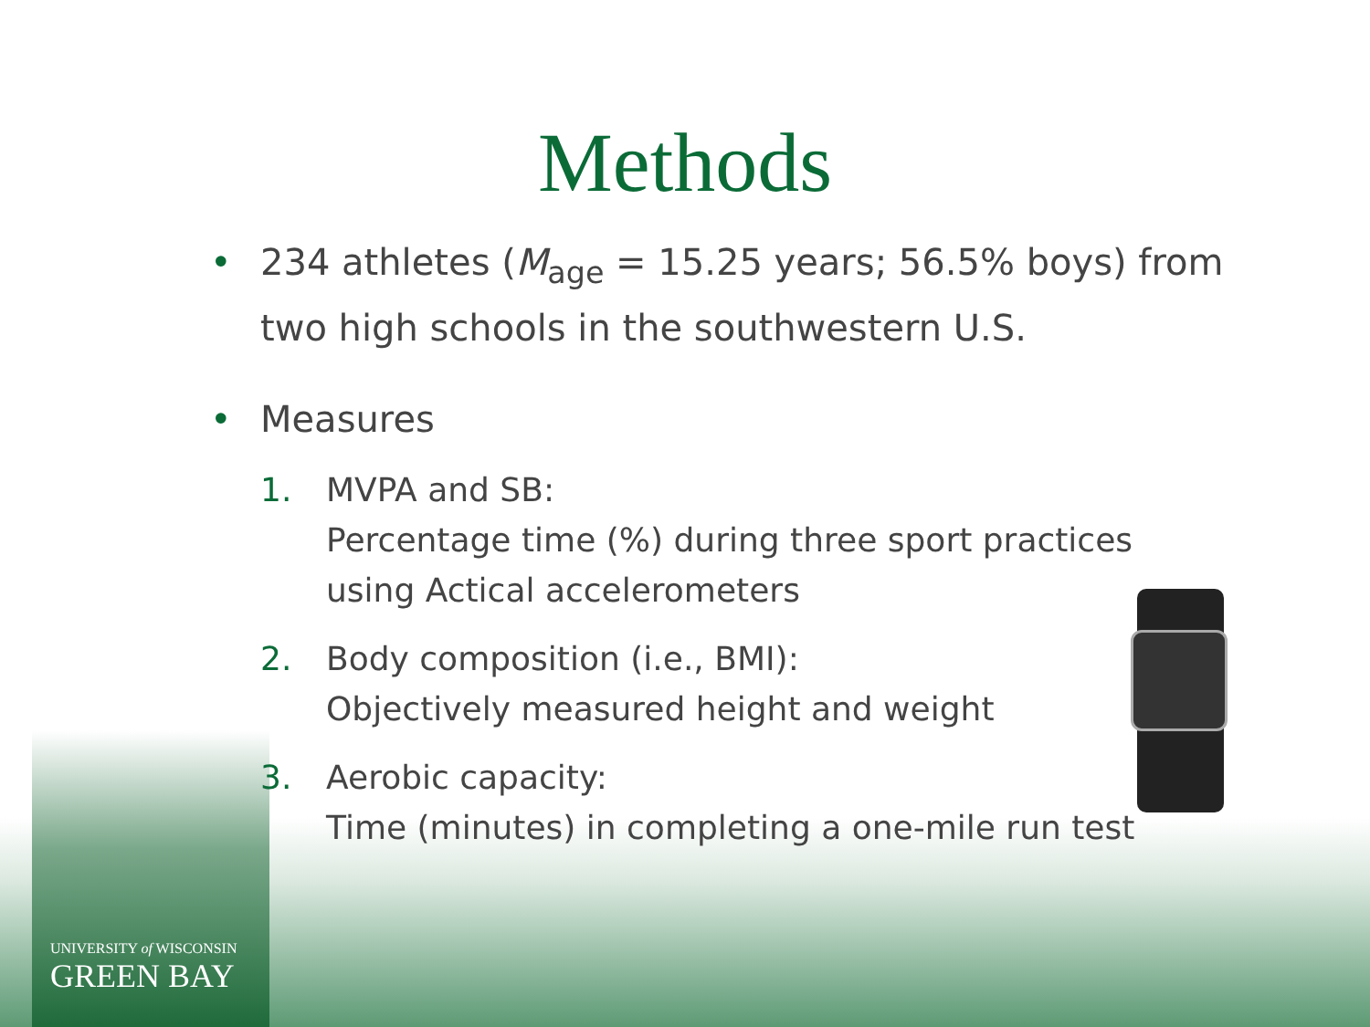Methods
• 234 athletes (M<sub>age</sub> = 15.25 years; 56.5% boys) from
two high schools in the southwestern U.S.
• Measures
1. MVPA and SB:
Percentage time (%) during three sport practices
using Actical accelerometers
2. Body composition (i.e., BMI):
Objectively measured height and weight
3. Aerobic capacity:
Time (minutes) in completing a one-mile run test
UNIVERSITY of WISCONSIN
GREEN BAY